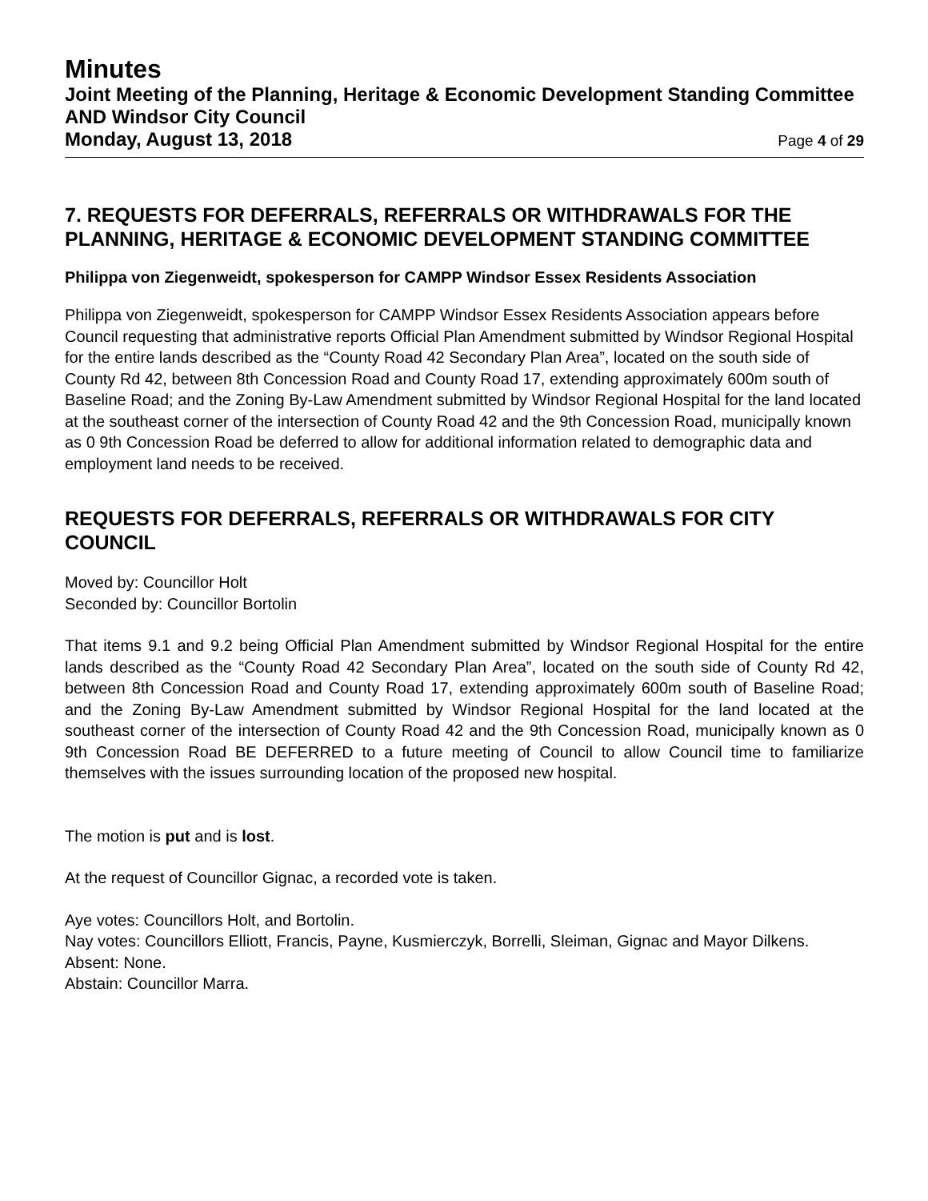Minutes
Joint Meeting of the Planning, Heritage & Economic Development Standing Committee AND Windsor City Council
Monday, August 13, 2018 Page 4 of 29
7. REQUESTS FOR DEFERRALS, REFERRALS OR WITHDRAWALS FOR THE PLANNING, HERITAGE & ECONOMIC DEVELOPMENT STANDING COMMITTEE
Philippa von Ziegenweidt, spokesperson for CAMPP Windsor Essex Residents Association
Philippa von Ziegenweidt, spokesperson for CAMPP Windsor Essex Residents Association appears before Council requesting that administrative reports Official Plan Amendment submitted by Windsor Regional Hospital for the entire lands described as the “County Road 42 Secondary Plan Area”, located on the south side of County Rd 42, between 8th Concession Road and County Road 17, extending approximately 600m south of Baseline Road; and the Zoning By-Law Amendment submitted by Windsor Regional Hospital for the land located at the southeast corner of the intersection of County Road 42 and the 9th Concession Road, municipally known as 0 9th Concession Road be deferred to allow for additional information related to demographic data and employment land needs to be received.
REQUESTS FOR DEFERRALS, REFERRALS OR WITHDRAWALS FOR CITY COUNCIL
Moved by: Councillor Holt
Seconded by: Councillor Bortolin
That items 9.1 and 9.2 being Official Plan Amendment submitted by Windsor Regional Hospital for the entire lands described as the “County Road 42 Secondary Plan Area”, located on the south side of County Rd 42, between 8th Concession Road and County Road 17, extending approximately 600m south of Baseline Road; and the Zoning By-Law Amendment submitted by Windsor Regional Hospital for the land located at the southeast corner of the intersection of County Road 42 and the 9th Concession Road, municipally known as 0 9th Concession Road BE DEFERRED to a future meeting of Council to allow Council time to familiarize themselves with the issues surrounding location of the proposed new hospital.
The motion is put and is lost.
At the request of Councillor Gignac, a recorded vote is taken.
Aye votes: Councillors Holt, and Bortolin.
Nay votes: Councillors Elliott, Francis, Payne, Kusmierczyk, Borrelli, Sleiman, Gignac and Mayor Dilkens.
Absent: None.
Abstain: Councillor Marra.